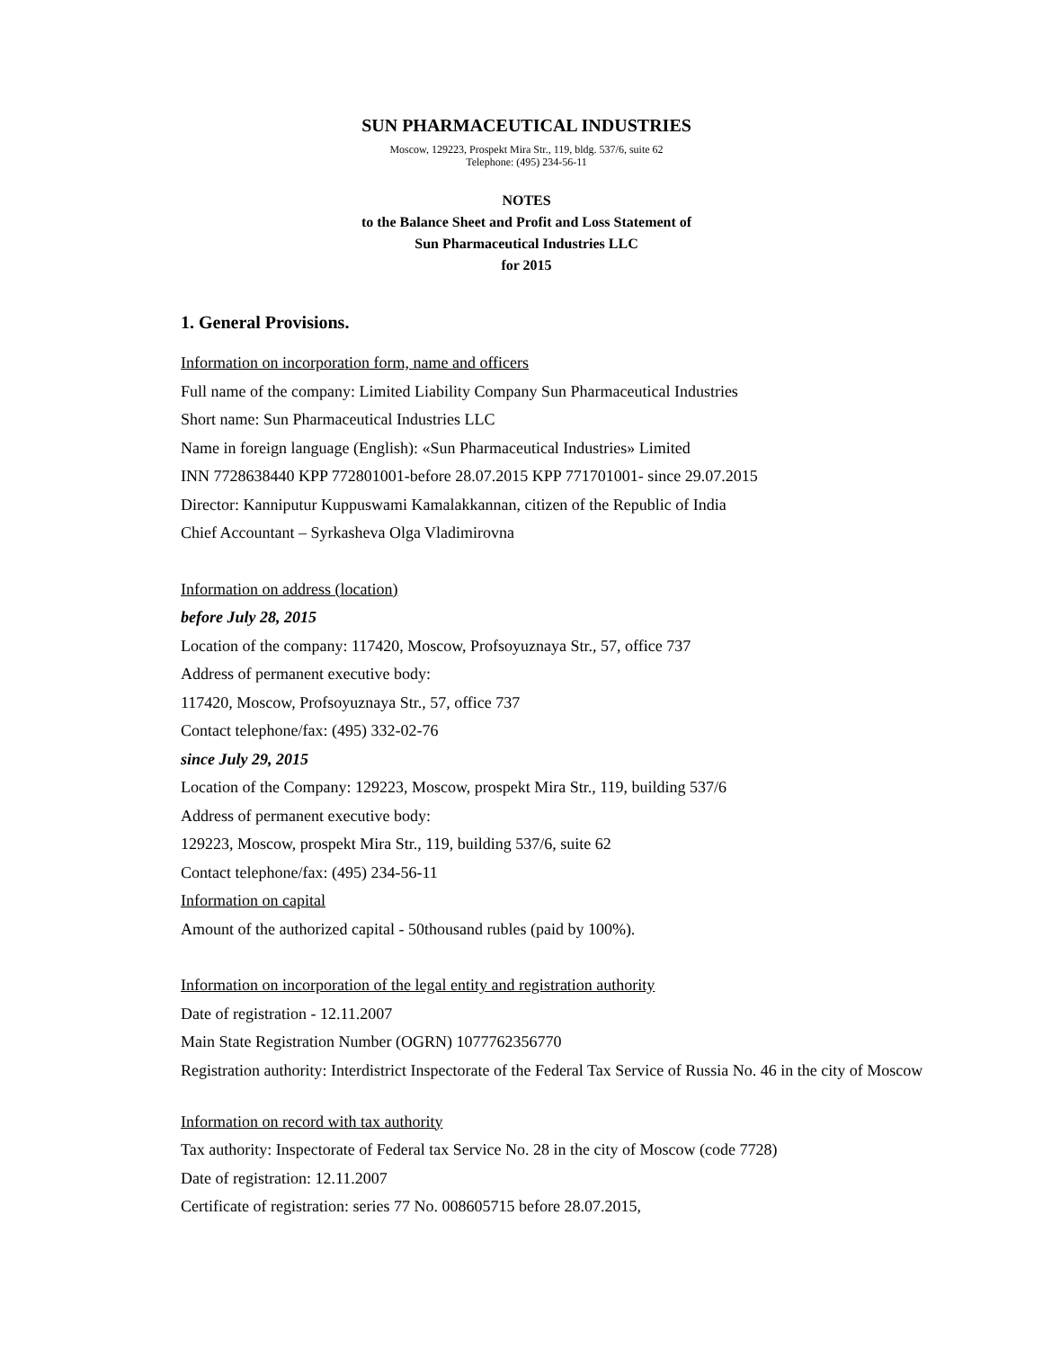SUN PHARMACEUTICAL INDUSTRIES
Moscow, 129223, Prospekt Mira Str., 119, bldg. 537/6, suite 62
Telephone: (495) 234-56-11
NOTES
to the Balance Sheet and Profit and Loss Statement of
Sun Pharmaceutical Industries LLC
for 2015
1. General Provisions.
Information on incorporation form, name and officers
Full name of the company: Limited Liability Company Sun Pharmaceutical Industries
Short name: Sun Pharmaceutical Industries LLC
Name in foreign language (English): «Sun Pharmaceutical Industries» Limited
INN 7728638440 KPP 772801001-before 28.07.2015 KPP 771701001- since 29.07.2015
Director: Kanniputur Kuppuswami Kamalakkannan, citizen of the Republic of India
Chief Accountant – Syrkasheva Olga Vladimirovna
Information on address (location)
before July 28, 2015
Location of the company: 117420, Moscow, Profsoyuznaya Str., 57, office 737
Address of permanent executive body:
117420, Moscow, Profsoyuznaya Str., 57, office 737
Contact telephone/fax: (495) 332-02-76
since July 29, 2015
Location of the Company: 129223, Moscow, prospekt Mira Str., 119, building 537/6
Address of permanent executive body:
129223, Moscow, prospekt Mira Str., 119, building 537/6, suite 62
Contact telephone/fax: (495) 234-56-11
Information on capital
Amount of the authorized capital - 50thousand rubles (paid by 100%).
Information on incorporation of the legal entity and registration authority
Date of registration - 12.11.2007
Main State Registration Number (OGRN) 1077762356770
Registration authority: Interdistrict Inspectorate of the Federal Tax Service of Russia No. 46 in the city of Moscow
Information on record with tax authority
Tax authority: Inspectorate of Federal tax Service No. 28 in the city of Moscow (code 7728)
Date of registration: 12.11.2007
Certificate of registration: series 77 No. 008605715 before 28.07.2015,